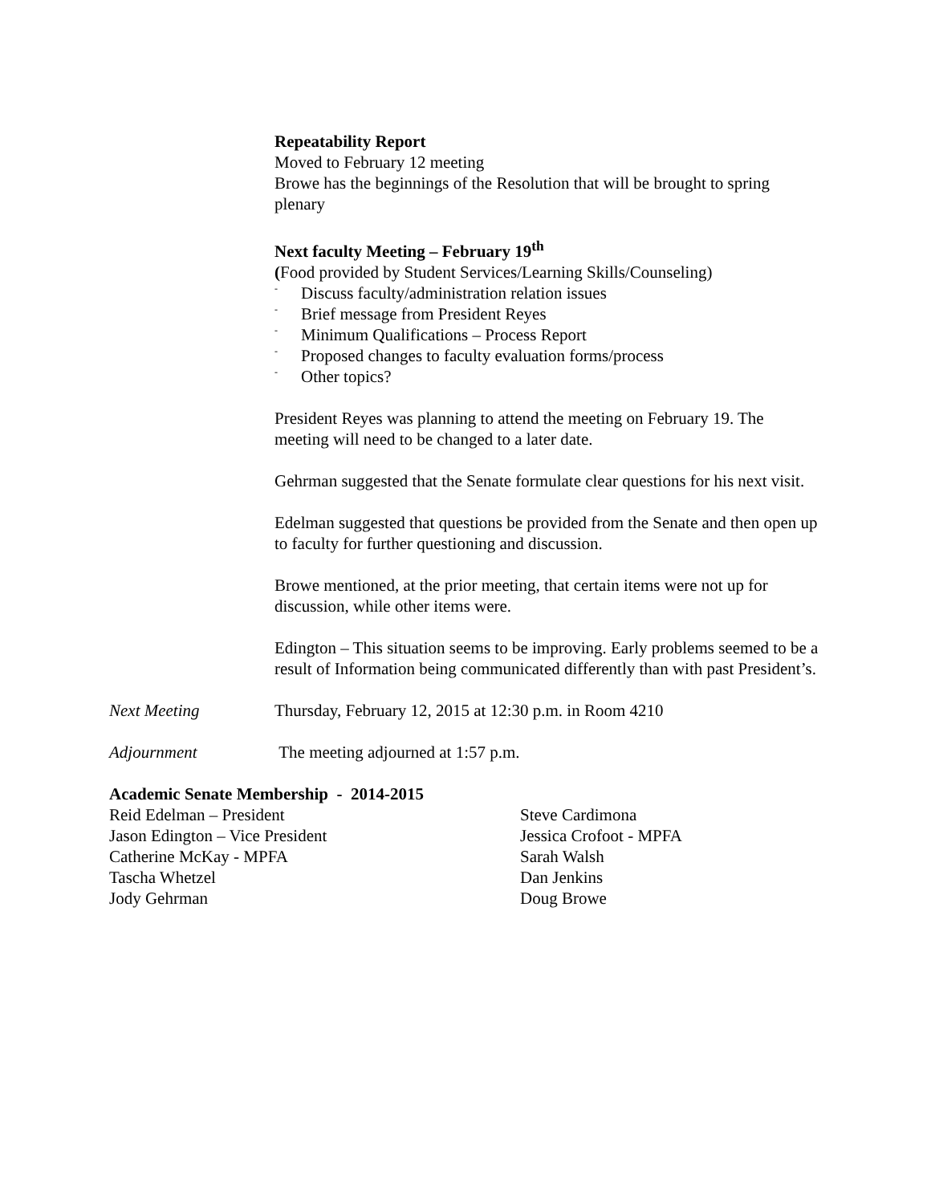Repeatability Report
Moved to February 12 meeting
Browe has the beginnings of the Resolution that will be brought to spring plenary
Next faculty Meeting – February 19<sup>th</sup>
(Food provided by Student Services/Learning Skills/Counseling)
- Discuss faculty/administration relation issues
- Brief message from President Reyes
- Minimum Qualifications – Process Report
- Proposed changes to faculty evaluation forms/process
- Other topics?
President Reyes was planning to attend the meeting on February 19. The meeting will need to be changed to a later date.
Gehrman suggested that the Senate formulate clear questions for his next visit.
Edelman suggested that questions be provided from the Senate and then open up to faculty for further questioning and discussion.
Browe mentioned, at the prior meeting, that certain items were not up for discussion, while other items were.
Edington – This situation seems to be improving. Early problems seemed to be a result of Information being communicated differently than with past President’s.
Next Meeting Thursday, February 12, 2015 at 12:30 p.m. in Room 4210
Adjournment The meeting adjourned at 1:57 p.m.
Academic Senate Membership - 2014-2015
Reid Edelman – President
Jason Edington – Vice President
Catherine McKay - MPFA
Tascha Whetzel
Jody Gehrman
Steve Cardimona
Jessica Crofoot - MPFA
Sarah Walsh
Dan Jenkins
Doug Browe